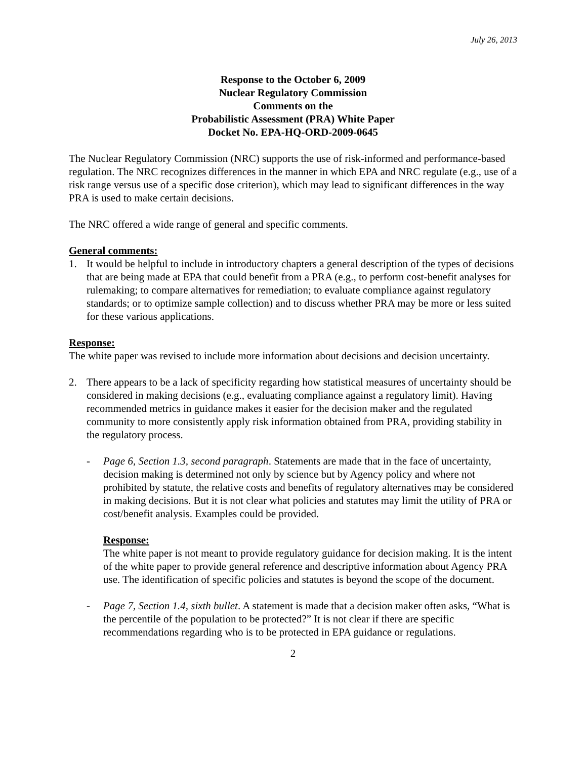July 26, 2013
Response to the October 6, 2009
Nuclear Regulatory Commission
Comments on the
Probabilistic Assessment (PRA) White Paper
Docket No. EPA-HQ-ORD-2009-0645
The Nuclear Regulatory Commission (NRC) supports the use of risk-informed and performance-based regulation. The NRC recognizes differences in the manner in which EPA and NRC regulate (e.g., use of a risk range versus use of a specific dose criterion), which may lead to significant differences in the way PRA is used to make certain decisions.
The NRC offered a wide range of general and specific comments.
General comments:
1. It would be helpful to include in introductory chapters a general description of the types of decisions that are being made at EPA that could benefit from a PRA (e.g., to perform cost-benefit analyses for rulemaking; to compare alternatives for remediation; to evaluate compliance against regulatory standards; or to optimize sample collection) and to discuss whether PRA may be more or less suited for these various applications.
Response:
The white paper was revised to include more information about decisions and decision uncertainty.
2. There appears to be a lack of specificity regarding how statistical measures of uncertainty should be considered in making decisions (e.g., evaluating compliance against a regulatory limit). Having recommended metrics in guidance makes it easier for the decision maker and the regulated community to more consistently apply risk information obtained from PRA, providing stability in the regulatory process.
- Page 6, Section 1.3, second paragraph. Statements are made that in the face of uncertainty, decision making is determined not only by science but by Agency policy and where not prohibited by statute, the relative costs and benefits of regulatory alternatives may be considered in making decisions. But it is not clear what policies and statutes may limit the utility of PRA or cost/benefit analysis. Examples could be provided.
Response:
The white paper is not meant to provide regulatory guidance for decision making. It is the intent of the white paper to provide general reference and descriptive information about Agency PRA use. The identification of specific policies and statutes is beyond the scope of the document.
- Page 7, Section 1.4, sixth bullet. A statement is made that a decision maker often asks, “What is the percentile of the population to be protected?” It is not clear if there are specific recommendations regarding who is to be protected in EPA guidance or regulations.
2